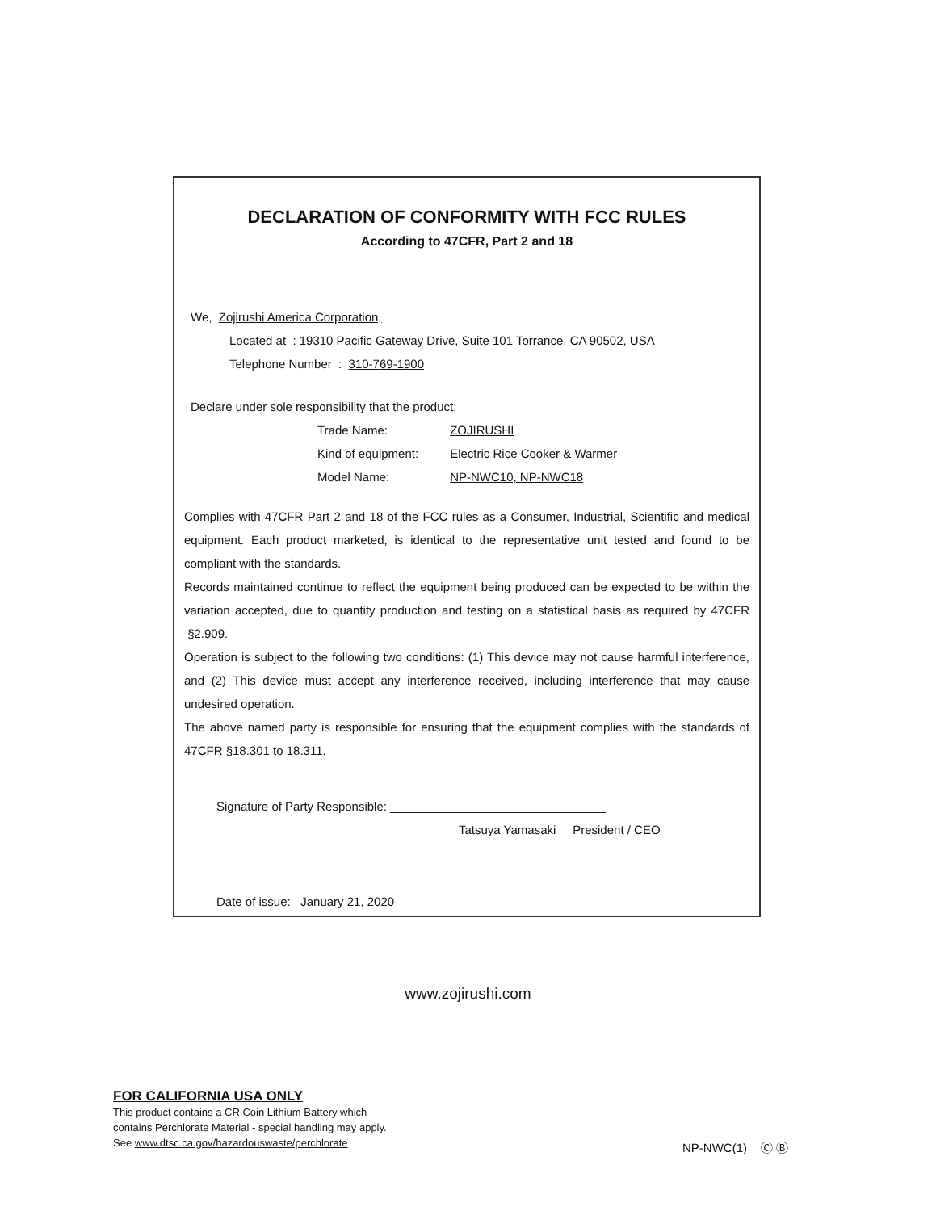DECLARATION OF CONFORMITY WITH FCC RULES
According to 47CFR, Part 2 and 18
We, Zojirushi America Corporation,
Located at : 19310 Pacific Gateway Drive, Suite 101 Torrance, CA 90502, USA
Telephone Number : 310-769-1900
Declare under sole responsibility that the product:
Trade Name: ZOJIRUSHI
Kind of equipment: Electric Rice Cooker & Warmer
Model Name: NP-NWC10, NP-NWC18
Complies with 47CFR Part 2 and 18 of the FCC rules as a Consumer, Industrial, Scientific and medical equipment. Each product marketed, is identical to the representative unit tested and found to be compliant with the standards.
Records maintained continue to reflect the equipment being produced can be expected to be within the variation accepted, due to quantity production and testing on a statistical basis as required by 47CFR §2.909.
Operation is subject to the following two conditions: (1) This device may not cause harmful interference, and (2) This device must accept any interference received, including interference that may cause undesired operation.
The above named party is responsible for ensuring that the equipment complies with the standards of 47CFR §18.301 to 18.311.
Signature of Party Responsible: ________________________________
Tatsuya Yamasaki President / CEO
Date of issue: January 21, 2020
www.zojirushi.com
FOR CALIFORNIA USA ONLY
This product contains a CR Coin Lithium Battery which
contains Perchlorate Material - special handling may apply.
See www.dtsc.ca.gov/hazardouswaste/perchlorate
NP-NWC(1) Ⓒ Ⓑ